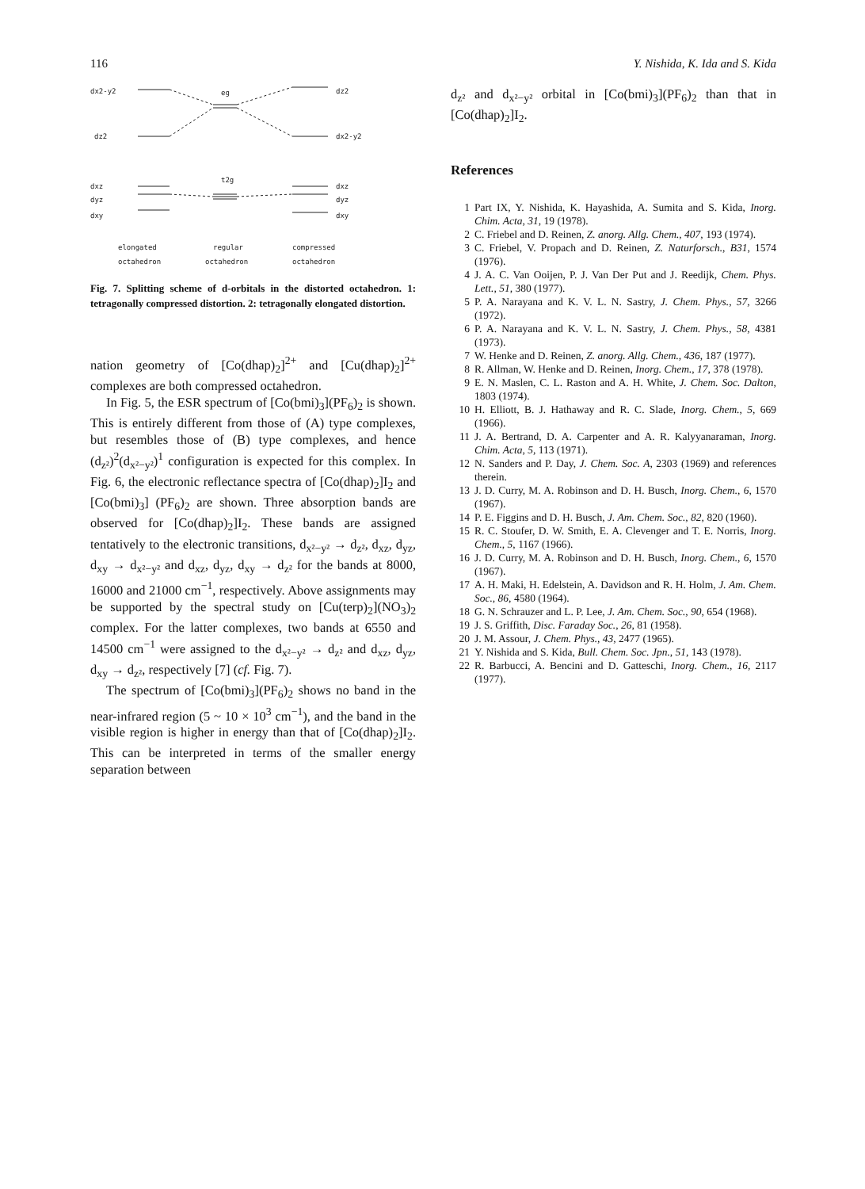116 Y. Nishida, K. Ida and S. Kida
dx2-y2
eg
dz2
dz2
dx2-y2
t2g
dxz
dyz
dxy
dxz
dyz
dxy
elongated
octahedron
regular
octahedron
compressed
octahedron
Fig. 7. Splitting scheme of d-orbitals in the distorted octahedron. 1: tetragonally compressed distortion. 2: tetragonally elongated distortion.
nation geometry of [Co(dhap)<sub>2</sub>]<sup>2+</sup> and [Cu(dhap)<sub>2</sub>]<sup>2+</sup> complexes are both compressed octahedron.
In Fig. 5, the ESR spectrum of [Co(bmi)<sub>3</sub>](PF<sub>6</sub>)<sub>2</sub> is shown. This is entirely different from those of (A) type complexes, but resembles those of (B) type complexes, and hence (d<sub>z²</sub>)<sup>2</sup>(d<sub>x²−y²</sub>)<sup>1</sup> configuration is expected for this complex. In Fig. 6, the electronic reflectance spectra of [Co(dhap)<sub>2</sub>]I<sub>2</sub> and [Co(bmi)<sub>3</sub>] (PF<sub>6</sub>)<sub>2</sub> are shown. Three absorption bands are observed for [Co(dhap)<sub>2</sub>]I<sub>2</sub>. These bands are assigned tentatively to the electronic transitions, d<sub>x²−y²</sub> → d<sub>z²</sub>, d<sub>xz</sub>, d<sub>yz</sub>, d<sub>xy</sub> → d<sub>x²−y²</sub> and d<sub>xz</sub>, d<sub>yz</sub>, d<sub>xy</sub> → d<sub>z²</sub> for the bands at 8000, 16000 and 21000 cm<sup>−1</sup>, respectively. Above assignments may be supported by the spectral study on [Cu(terp)<sub>2</sub>](NO<sub>3</sub>)<sub>2</sub> complex. For the latter complexes, two bands at 6550 and 14500 cm<sup>−1</sup> were assigned to the d<sub>x²−y²</sub> → d<sub>z²</sub> and d<sub>xz</sub>, d<sub>yz</sub>, d<sub>xy</sub> → d<sub>z²</sub>, respectively [7] (cf. Fig. 7).
The spectrum of [Co(bmi)<sub>3</sub>](PF<sub>6</sub>)<sub>2</sub> shows no band in the near-infrared region (5 ~ 10 × 10<sup>3</sup> cm<sup>−1</sup>), and the band in the visible region is higher in energy than that of [Co(dhap)<sub>2</sub>]I<sub>2</sub>. This can be interpreted in terms of the smaller energy separation between
d<sub>z²</sub> and d<sub>x²−y²</sub> orbital in [Co(bmi)<sub>3</sub>](PF<sub>6</sub>)<sub>2</sub> than that in [Co(dhap)<sub>2</sub>]I<sub>2</sub>.
References
1 Part IX, Y. Nishida, K. Hayashida, A. Sumita and S. Kida, Inorg. Chim. Acta, 31, 19 (1978).
2 C. Friebel and D. Reinen, Z. anorg. Allg. Chem., 407, 193 (1974).
3 C. Friebel, V. Propach and D. Reinen, Z. Naturforsch., B31, 1574 (1976).
4 J. A. C. Van Ooijen, P. J. Van Der Put and J. Reedijk, Chem. Phys. Lett., 51, 380 (1977).
5 P. A. Narayana and K. V. L. N. Sastry, J. Chem. Phys., 57, 3266 (1972).
6 P. A. Narayana and K. V. L. N. Sastry, J. Chem. Phys., 58, 4381 (1973).
7 W. Henke and D. Reinen, Z. anorg. Allg. Chem., 436, 187 (1977).
8 R. Allman, W. Henke and D. Reinen, Inorg. Chem., 17, 378 (1978).
9 E. N. Maslen, C. L. Raston and A. H. White, J. Chem. Soc. Dalton, 1803 (1974).
10 H. Elliott, B. J. Hathaway and R. C. Slade, Inorg. Chem., 5, 669 (1966).
11 J. A. Bertrand, D. A. Carpenter and A. R. Kalyyanaraman, Inorg. Chim. Acta, 5, 113 (1971).
12 N. Sanders and P. Day, J. Chem. Soc. A, 2303 (1969) and references therein.
13 J. D. Curry, M. A. Robinson and D. H. Busch, Inorg. Chem., 6, 1570 (1967).
14 P. E. Figgins and D. H. Busch, J. Am. Chem. Soc., 82, 820 (1960).
15 R. C. Stoufer, D. W. Smith, E. A. Clevenger and T. E. Norris, Inorg. Chem., 5, 1167 (1966).
16 J. D. Curry, M. A. Robinson and D. H. Busch, Inorg. Chem., 6, 1570 (1967).
17 A. H. Maki, H. Edelstein, A. Davidson and R. H. Holm, J. Am. Chem. Soc., 86, 4580 (1964).
18 G. N. Schrauzer and L. P. Lee, J. Am. Chem. Soc., 90, 654 (1968).
19 J. S. Griffith, Disc. Faraday Soc., 26, 81 (1958).
20 J. M. Assour, J. Chem. Phys., 43, 2477 (1965).
21 Y. Nishida and S. Kida, Bull. Chem. Soc. Jpn., 51, 143 (1978).
22 R. Barbucci, A. Bencini and D. Gatteschi, Inorg. Chem., 16, 2117 (1977).